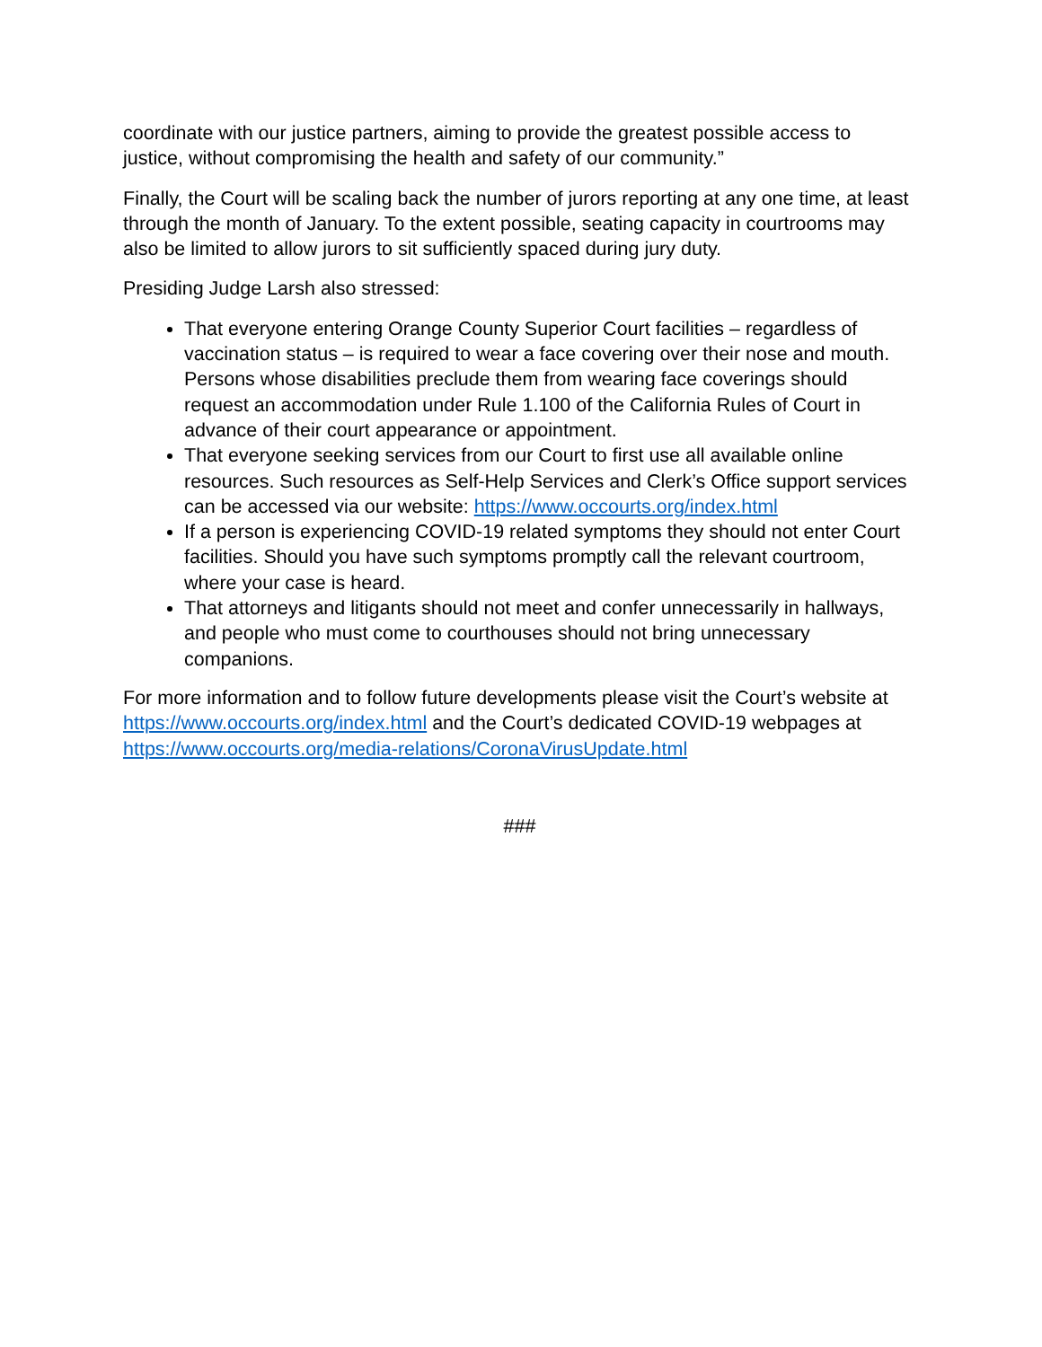coordinate with our justice partners, aiming to provide the greatest possible access to justice, without compromising the health and safety of our community.”
Finally, the Court will be scaling back the number of jurors reporting at any one time, at least through the month of January. To the extent possible, seating capacity in courtrooms may also be limited to allow jurors to sit sufficiently spaced during jury duty.
Presiding Judge Larsh also stressed:
That everyone entering Orange County Superior Court facilities – regardless of vaccination status – is required to wear a face covering over their nose and mouth. Persons whose disabilities preclude them from wearing face coverings should request an accommodation under Rule 1.100 of the California Rules of Court in advance of their court appearance or appointment.
That everyone seeking services from our Court to first use all available online resources. Such resources as Self-Help Services and Clerk’s Office support services can be accessed via our website: https://www.occourts.org/index.html
If a person is experiencing COVID-19 related symptoms they should not enter Court facilities. Should you have such symptoms promptly call the relevant courtroom, where your case is heard.
That attorneys and litigants should not meet and confer unnecessarily in hallways, and people who must come to courthouses should not bring unnecessary companions.
For more information and to follow future developments please visit the Court’s website at https://www.occourts.org/index.html and the Court’s dedicated COVID-19 webpages at https://www.occourts.org/media-relations/CoronaVirusUpdate.html
###